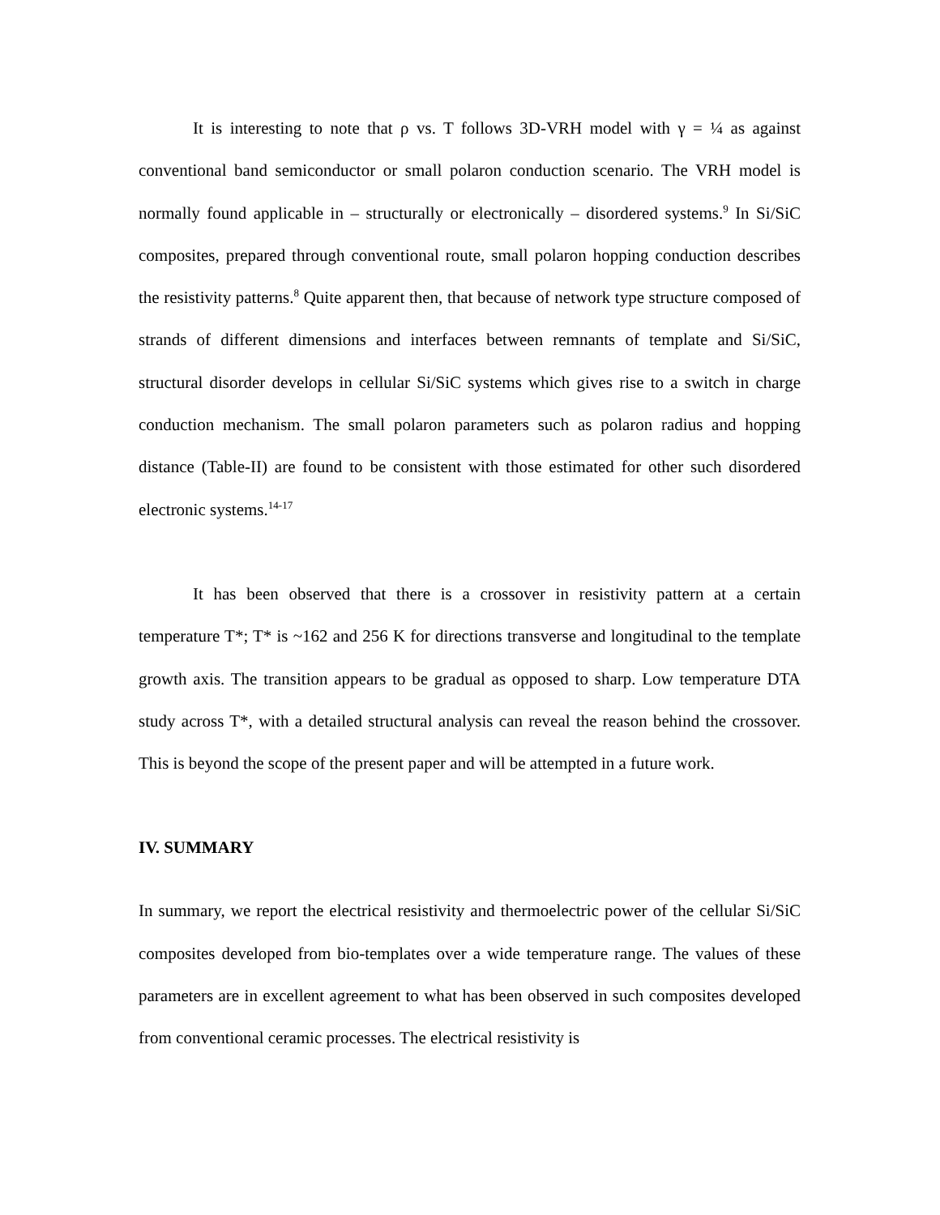It is interesting to note that ρ vs. T follows 3D-VRH model with γ = ¼ as against conventional band semiconductor or small polaron conduction scenario. The VRH model is normally found applicable in – structurally or electronically – disordered systems.<sup>9</sup> In Si/SiC composites, prepared through conventional route, small polaron hopping conduction describes the resistivity patterns.<sup>8</sup> Quite apparent then, that because of network type structure composed of strands of different dimensions and interfaces between remnants of template and Si/SiC, structural disorder develops in cellular Si/SiC systems which gives rise to a switch in charge conduction mechanism. The small polaron parameters such as polaron radius and hopping distance (Table-II) are found to be consistent with those estimated for other such disordered electronic systems.<sup>14-17</sup>
It has been observed that there is a crossover in resistivity pattern at a certain temperature T*; T* is ~162 and 256 K for directions transverse and longitudinal to the template growth axis. The transition appears to be gradual as opposed to sharp. Low temperature DTA study across T*, with a detailed structural analysis can reveal the reason behind the crossover. This is beyond the scope of the present paper and will be attempted in a future work.
IV. SUMMARY
In summary, we report the electrical resistivity and thermoelectric power of the cellular Si/SiC composites developed from bio-templates over a wide temperature range. The values of these parameters are in excellent agreement to what has been observed in such composites developed from conventional ceramic processes. The electrical resistivity is